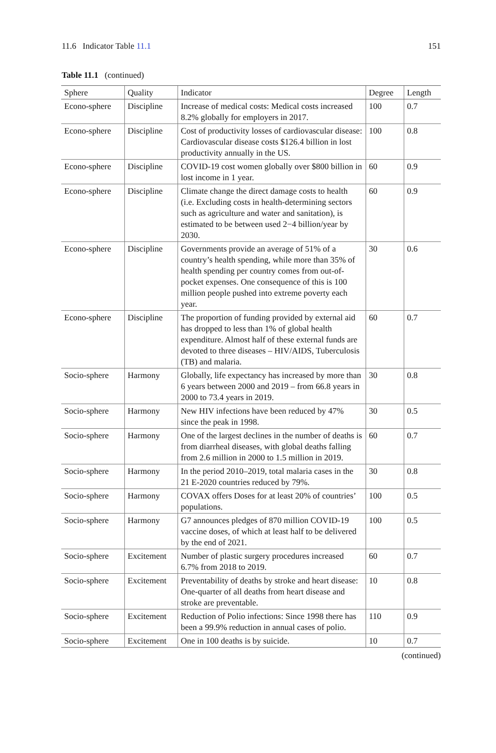11.6 Indicator Table 11.1 151
Table 11.1 (continued)
| Sphere | Quality | Indicator | Degree | Length |
| --- | --- | --- | --- | --- |
| Econo-sphere | Discipline | Increase of medical costs: Medical costs increased 8.2% globally for employers in 2017. | 100 | 0.7 |
| Econo-sphere | Discipline | Cost of productivity losses of cardiovascular disease: Cardiovascular disease costs $126.4 billion in lost productivity annually in the US. | 100 | 0.8 |
| Econo-sphere | Discipline | COVID-19 cost women globally over $800 billion in lost income in 1 year. | 60 | 0.9 |
| Econo-sphere | Discipline | Climate change the direct damage costs to health (i.e. Excluding costs in health-determining sectors such as agriculture and water and sanitation), is estimated to be between used 2−4 billion/year by 2030. | 60 | 0.9 |
| Econo-sphere | Discipline | Governments provide an average of 51% of a country’s health spending, while more than 35% of health spending per country comes from out-of-pocket expenses. One consequence of this is 100 million people pushed into extreme poverty each year. | 30 | 0.6 |
| Econo-sphere | Discipline | The proportion of funding provided by external aid has dropped to less than 1% of global health expenditure. Almost half of these external funds are devoted to three diseases – HIV/AIDS, Tuberculosis (TB) and malaria. | 60 | 0.7 |
| Socio-sphere | Harmony | Globally, life expectancy has increased by more than 6 years between 2000 and 2019 – from 66.8 years in 2000 to 73.4 years in 2019. | 30 | 0.8 |
| Socio-sphere | Harmony | New HIV infections have been reduced by 47% since the peak in 1998. | 30 | 0.5 |
| Socio-sphere | Harmony | One of the largest declines in the number of deaths is from diarrheal diseases, with global deaths falling from 2.6 million in 2000 to 1.5 million in 2019. | 60 | 0.7 |
| Socio-sphere | Harmony | In the period 2010–2019, total malaria cases in the 21 E-2020 countries reduced by 79%. | 30 | 0.8 |
| Socio-sphere | Harmony | COVAX offers Doses for at least 20% of countries’ populations. | 100 | 0.5 |
| Socio-sphere | Harmony | G7 announces pledges of 870 million COVID-19 vaccine doses, of which at least half to be delivered by the end of 2021. | 100 | 0.5 |
| Socio-sphere | Excitement | Number of plastic surgery procedures increased 6.7% from 2018 to 2019. | 60 | 0.7 |
| Socio-sphere | Excitement | Preventability of deaths by stroke and heart disease: One-quarter of all deaths from heart disease and stroke are preventable. | 10 | 0.8 |
| Socio-sphere | Excitement | Reduction of Polio infections: Since 1998 there has been a 99.9% reduction in annual cases of polio. | 110 | 0.9 |
| Socio-sphere | Excitement | One in 100 deaths is by suicide. | 10 | 0.7 |
(continued)